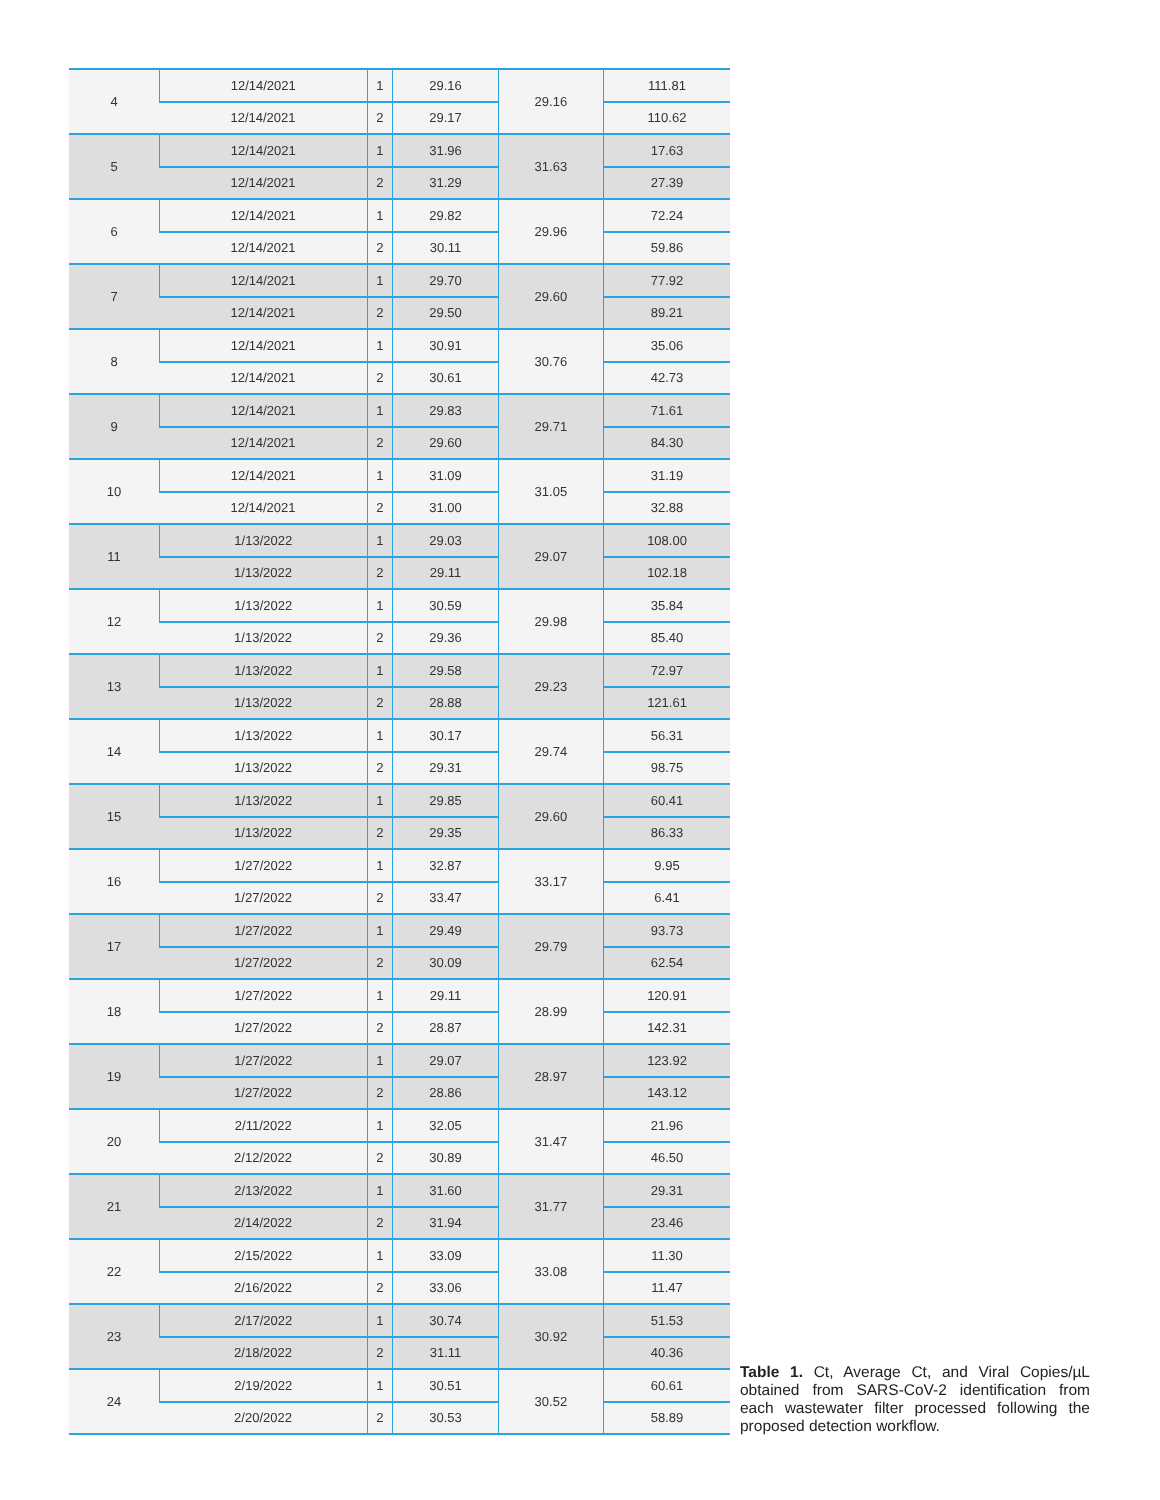| 4 | 12/14/2021 | 1 | 29.16 | 29.16 | 111.81 |
| | 12/14/2021 | 2 | 29.17 | | 110.62 |
| 5 | 12/14/2021 | 1 | 31.96 | 31.63 | 17.63 |
| | 12/14/2021 | 2 | 31.29 | | 27.39 |
| 6 | 12/14/2021 | 1 | 29.82 | 29.96 | 72.24 |
| | 12/14/2021 | 2 | 30.11 | | 59.86 |
| 7 | 12/14/2021 | 1 | 29.70 | 29.60 | 77.92 |
| | 12/14/2021 | 2 | 29.50 | | 89.21 |
| 8 | 12/14/2021 | 1 | 30.91 | 30.76 | 35.06 |
| | 12/14/2021 | 2 | 30.61 | | 42.73 |
| 9 | 12/14/2021 | 1 | 29.83 | 29.71 | 71.61 |
| | 12/14/2021 | 2 | 29.60 | | 84.30 |
| 10 | 12/14/2021 | 1 | 31.09 | 31.05 | 31.19 |
| | 12/14/2021 | 2 | 31.00 | | 32.88 |
| 11 | 1/13/2022 | 1 | 29.03 | 29.07 | 108.00 |
| | 1/13/2022 | 2 | 29.11 | | 102.18 |
| 12 | 1/13/2022 | 1 | 30.59 | 29.98 | 35.84 |
| | 1/13/2022 | 2 | 29.36 | | 85.40 |
| 13 | 1/13/2022 | 1 | 29.58 | 29.23 | 72.97 |
| | 1/13/2022 | 2 | 28.88 | | 121.61 |
| 14 | 1/13/2022 | 1 | 30.17 | 29.74 | 56.31 |
| | 1/13/2022 | 2 | 29.31 | | 98.75 |
| 15 | 1/13/2022 | 1 | 29.85 | 29.60 | 60.41 |
| | 1/13/2022 | 2 | 29.35 | | 86.33 |
| 16 | 1/27/2022 | 1 | 32.87 | 33.17 | 9.95 |
| | 1/27/2022 | 2 | 33.47 | | 6.41 |
| 17 | 1/27/2022 | 1 | 29.49 | 29.79 | 93.73 |
| | 1/27/2022 | 2 | 30.09 | | 62.54 |
| 18 | 1/27/2022 | 1 | 29.11 | 28.99 | 120.91 |
| | 1/27/2022 | 2 | 28.87 | | 142.31 |
| 19 | 1/27/2022 | 1 | 29.07 | 28.97 | 123.92 |
| | 1/27/2022 | 2 | 28.86 | | 143.12 |
| 20 | 2/11/2022 | 1 | 32.05 | 31.47 | 21.96 |
| | 2/12/2022 | 2 | 30.89 | | 46.50 |
| 21 | 2/13/2022 | 1 | 31.60 | 31.77 | 29.31 |
| | 2/14/2022 | 2 | 31.94 | | 23.46 |
| 22 | 2/15/2022 | 1 | 33.09 | 33.08 | 11.30 |
| | 2/16/2022 | 2 | 33.06 | | 11.47 |
| 23 | 2/17/2022 | 1 | 30.74 | 30.92 | 51.53 |
| | 2/18/2022 | 2 | 31.11 | | 40.36 |
| 24 | 2/19/2022 | 1 | 30.51 | 30.52 | 60.61 |
| | 2/20/2022 | 2 | 30.53 | | 58.89 |
Table 1. Ct, Average Ct, and Viral Copies/µL obtained from SARS-CoV-2 identification from each wastewater filter processed following the proposed detection workflow.